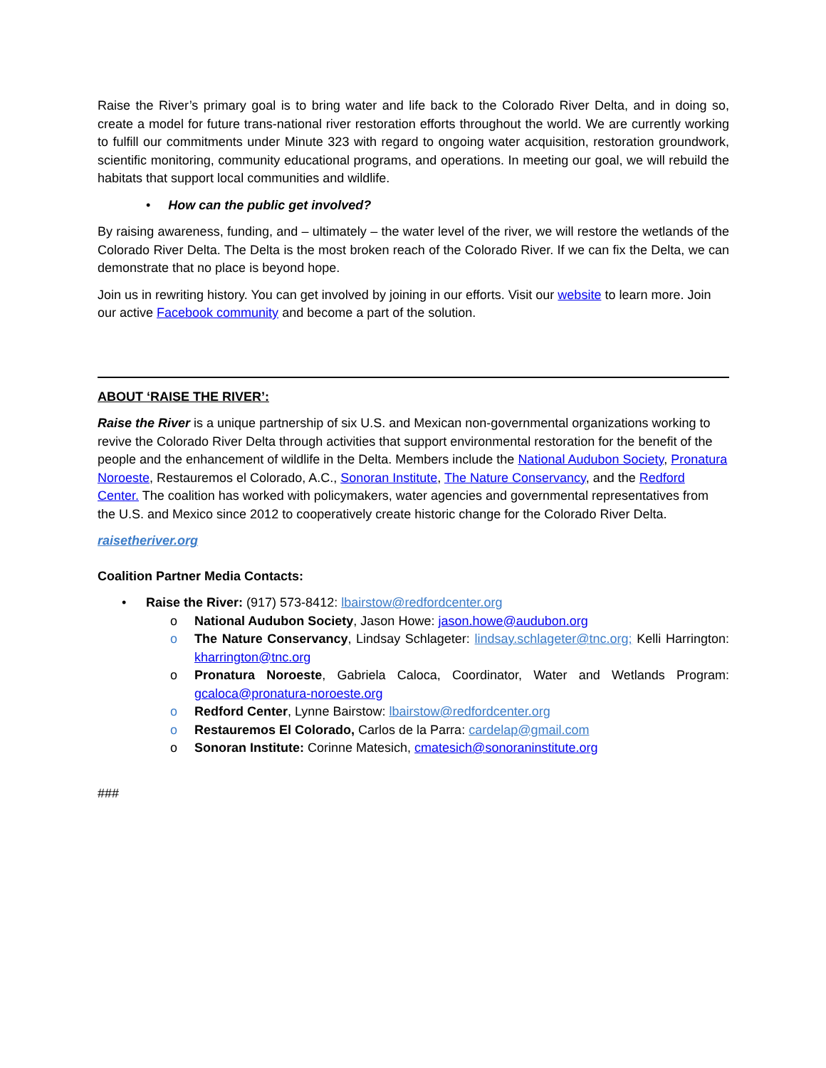Raise the River’s primary goal is to bring water and life back to the Colorado River Delta, and in doing so, create a model for future trans-national river restoration efforts throughout the world. We are currently working to fulfill our commitments under Minute 323 with regard to ongoing water acquisition, restoration groundwork, scientific monitoring, community educational programs, and operations. In meeting our goal, we will rebuild the habitats that support local communities and wildlife.
• How can the public get involved?
By raising awareness, funding, and – ultimately – the water level of the river, we will restore the wetlands of the Colorado River Delta. The Delta is the most broken reach of the Colorado River. If we can fix the Delta, we can demonstrate that no place is beyond hope.
Join us in rewriting history. You can get involved by joining in our efforts. Visit our website to learn more. Join our active Facebook community and become a part of the solution.
ABOUT ‘RAISE THE RIVER’:
Raise the River is a unique partnership of six U.S. and Mexican non-governmental organizations working to revive the Colorado River Delta through activities that support environmental restoration for the benefit of the people and the enhancement of wildlife in the Delta. Members include the National Audubon Society, Pronatura Noroeste, Restauremos el Colorado, A.C., Sonoran Institute, The Nature Conservancy, and the Redford Center. The coalition has worked with policymakers, water agencies and governmental representatives from the U.S. and Mexico since 2012 to cooperatively create historic change for the Colorado River Delta.
raisetheriver.org
Coalition Partner Media Contacts:
• Raise the River: (917) 573-8412: lbairstow@redfordcenter.org
o National Audubon Society, Jason Howe: jason.howe@audubon.org
o The Nature Conservancy, Lindsay Schlageter: lindsay.schlageter@tnc.org; Kelli Harrington: kharrington@tnc.org
o Pronatura Noroeste, Gabriela Caloca, Coordinator, Water and Wetlands Program: gcaloca@pronatura-noroeste.org
o Redford Center, Lynne Bairstow: lbairstow@redfordcenter.org
o Restauremos El Colorado, Carlos de la Parra: cardelap@gmail.com
o Sonoran Institute: Corinne Matesich, cmatesich@sonoraninstitute.org
###